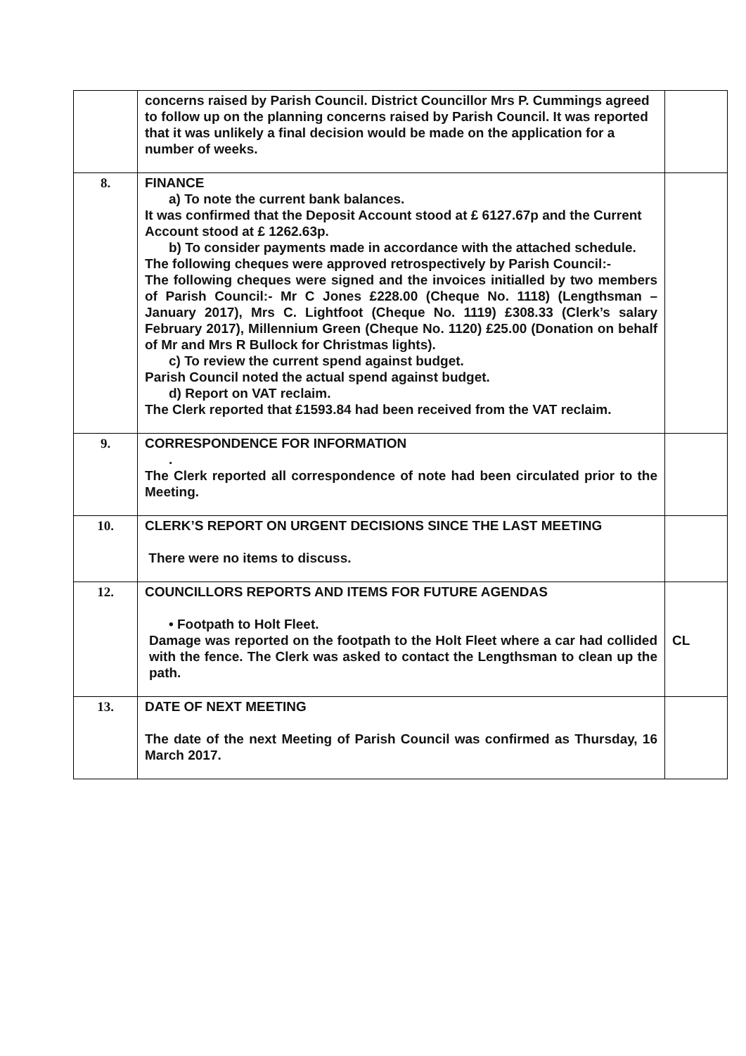| | concerns raised by Parish Council. District Councillor Mrs P. Cummings agreed to follow up on the planning concerns raised by Parish Council. It was reported that it was unlikely a final decision would be made on the application for a number of weeks. | |
| 8. | FINANCE a) To note the current bank balances. It was confirmed that the Deposit Account stood at £ 6127.67p and the Current Account stood at £ 1262.63p. b) To consider payments made in accordance with the attached schedule. The following cheques were approved retrospectively by Parish Council:- The following cheques were signed and the invoices initialled by two members of Parish Council:- Mr C Jones £228.00 (Cheque No. 1118) (Lengthsman – January 2017), Mrs C. Lightfoot (Cheque No. 1119) £308.33 (Clerk’s salary February 2017), Millennium Green (Cheque No. 1120) £25.00 (Donation on behalf of Mr and Mrs R Bullock for Christmas lights). c) To review the current spend against budget. Parish Council noted the actual spend against budget. d) Report on VAT reclaim. The Clerk reported that £1593.84 had been received from the VAT reclaim. | |
| 9. | CORRESPONDENCE FOR INFORMATION . The Clerk reported all correspondence of note had been circulated prior to the Meeting. | |
| 10. | CLERK’S REPORT ON URGENT DECISIONS SINCE THE LAST MEETING There were no items to discuss. | |
| 12. | COUNCILLORS REPORTS AND ITEMS FOR FUTURE AGENDAS • Footpath to Holt Fleet. Damage was reported on the footpath to the Holt Fleet where a car had collided with the fence. The Clerk was asked to contact the Lengthsman to clean up the path. | CL |
| 13. | DATE OF NEXT MEETING The date of the next Meeting of Parish Council was confirmed as Thursday, 16 March 2017. | |